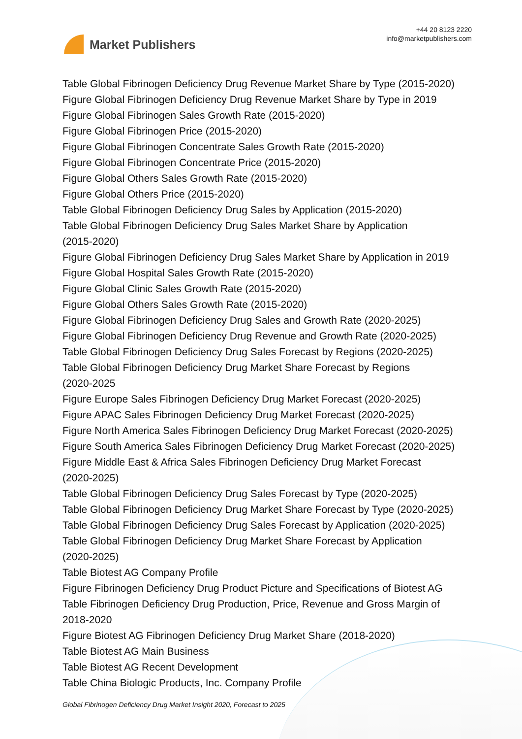Market Publishers
+44 20 8123 2220
info@marketpublishers.com
Table Global Fibrinogen Deficiency Drug Revenue Market Share by Type (2015-2020)
Figure Global Fibrinogen Deficiency Drug Revenue Market Share by Type in 2019
Figure Global Fibrinogen Sales Growth Rate (2015-2020)
Figure Global Fibrinogen Price (2015-2020)
Figure Global Fibrinogen Concentrate Sales Growth Rate (2015-2020)
Figure Global Fibrinogen Concentrate Price (2015-2020)
Figure Global Others Sales Growth Rate (2015-2020)
Figure Global Others Price (2015-2020)
Table Global Fibrinogen Deficiency Drug Sales by Application (2015-2020)
Table Global Fibrinogen Deficiency Drug Sales Market Share by Application
(2015-2020)
Figure Global Fibrinogen Deficiency Drug Sales Market Share by Application in 2019
Figure Global Hospital Sales Growth Rate (2015-2020)
Figure Global Clinic Sales Growth Rate (2015-2020)
Figure Global Others Sales Growth Rate (2015-2020)
Figure Global Fibrinogen Deficiency Drug Sales and Growth Rate (2020-2025)
Figure Global Fibrinogen Deficiency Drug Revenue and Growth Rate (2020-2025)
Table Global Fibrinogen Deficiency Drug Sales Forecast by Regions (2020-2025)
Table Global Fibrinogen Deficiency Drug Market Share Forecast by Regions
(2020-2025
Figure Europe Sales Fibrinogen Deficiency Drug Market Forecast (2020-2025)
Figure APAC Sales Fibrinogen Deficiency Drug Market Forecast (2020-2025)
Figure North America Sales Fibrinogen Deficiency Drug Market Forecast (2020-2025)
Figure South America Sales Fibrinogen Deficiency Drug Market Forecast (2020-2025)
Figure Middle East & Africa Sales Fibrinogen Deficiency Drug Market Forecast
(2020-2025)
Table Global Fibrinogen Deficiency Drug Sales Forecast by Type (2020-2025)
Table Global Fibrinogen Deficiency Drug Market Share Forecast by Type (2020-2025)
Table Global Fibrinogen Deficiency Drug Sales Forecast by Application (2020-2025)
Table Global Fibrinogen Deficiency Drug Market Share Forecast by Application
(2020-2025)
Table Biotest AG Company Profile
Figure Fibrinogen Deficiency Drug Product Picture and Specifications of Biotest AG
Table Fibrinogen Deficiency Drug Production, Price, Revenue and Gross Margin of
2018-2020
Figure Biotest AG Fibrinogen Deficiency Drug Market Share (2018-2020)
Table Biotest AG Main Business
Table Biotest AG Recent Development
Table China Biologic Products, Inc. Company Profile
Global Fibrinogen Deficiency Drug Market Insight 2020, Forecast to 2025